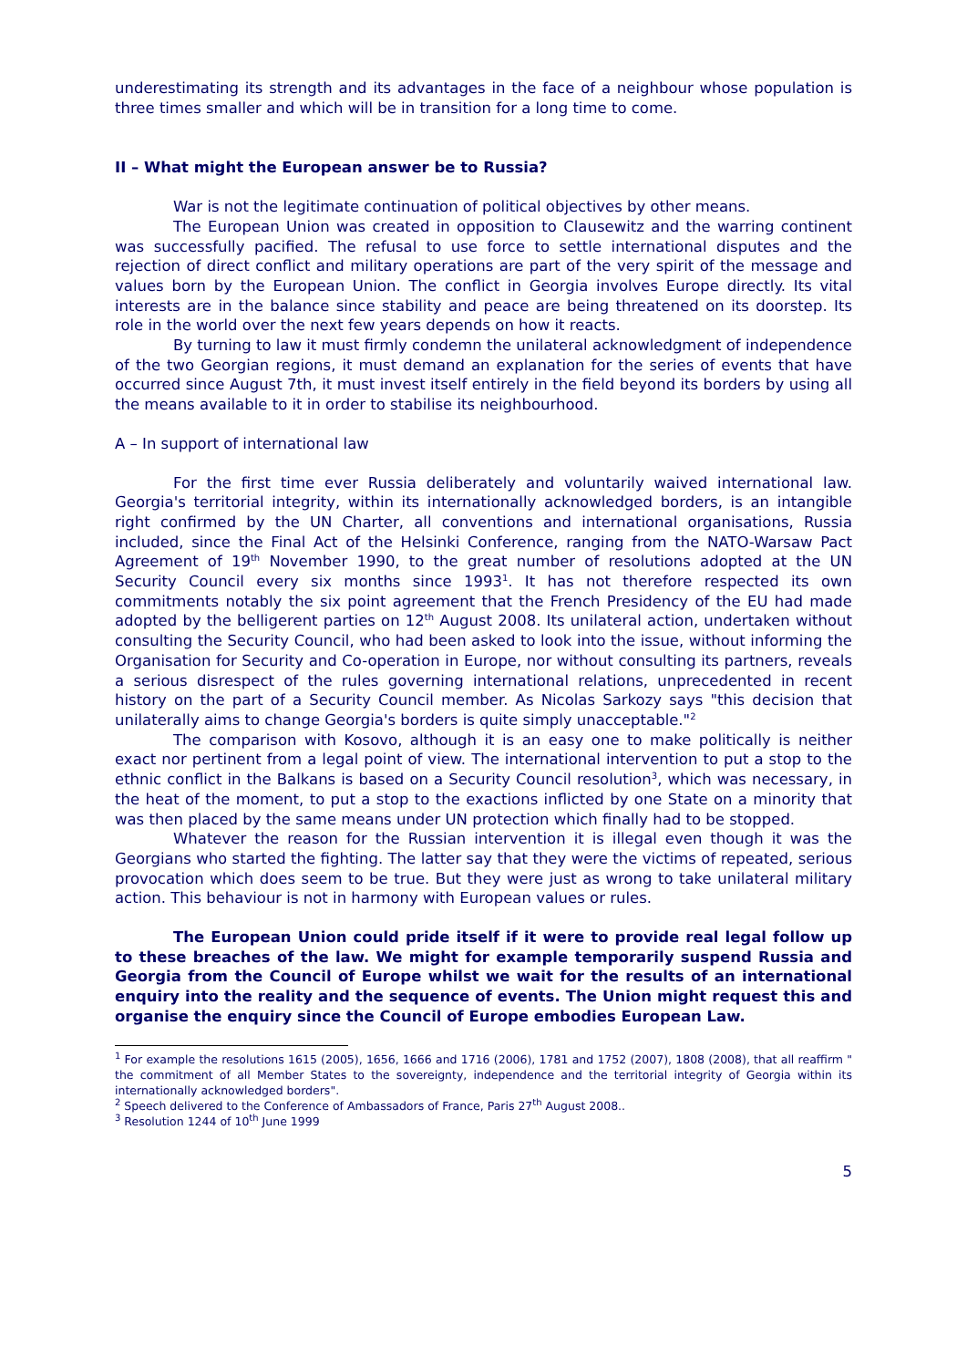underestimating its strength and its advantages in the face of a neighbour whose population is three times smaller and which will be in transition for a long time to come.
II – What might the European answer be to Russia?
War is not the legitimate continuation of political objectives by other means.
The European Union was created in opposition to Clausewitz and the warring continent was successfully pacified. The refusal to use force to settle international disputes and the rejection of direct conflict and military operations are part of the very spirit of the message and values born by the European Union. The conflict in Georgia involves Europe directly. Its vital interests are in the balance since stability and peace are being threatened on its doorstep. Its role in the world over the next few years depends on how it reacts.
By turning to law it must firmly condemn the unilateral acknowledgment of independence of the two Georgian regions, it must demand an explanation for the series of events that have occurred since August 7th, it must invest itself entirely in the field beyond its borders by using all the means available to it in order to stabilise its neighbourhood.
A – In support of international law
For the first time ever Russia deliberately and voluntarily waived international law. Georgia's territorial integrity, within its internationally acknowledged borders, is an intangible right confirmed by the UN Charter, all conventions and international organisations, Russia included, since the Final Act of the Helsinki Conference, ranging from the NATO-Warsaw Pact Agreement of 19<sup>th</sup> November 1990, to the great number of resolutions adopted at the UN Security Council every six months since 1993<sup>1</sup>. It has not therefore respected its own commitments notably the six point agreement that the French Presidency of the EU had made adopted by the belligerent parties on 12<sup>th</sup> August 2008. Its unilateral action, undertaken without consulting the Security Council, who had been asked to look into the issue, without informing the Organisation for Security and Co-operation in Europe, nor without consulting its partners, reveals a serious disrespect of the rules governing international relations, unprecedented in recent history on the part of a Security Council member. As Nicolas Sarkozy says "this decision that unilaterally aims to change Georgia's borders is quite simply unacceptable."<sup>2</sup>
The comparison with Kosovo, although it is an easy one to make politically is neither exact nor pertinent from a legal point of view. The international intervention to put a stop to the ethnic conflict in the Balkans is based on a Security Council resolution<sup>3</sup>, which was necessary, in the heat of the moment, to put a stop to the exactions inflicted by one State on a minority that was then placed by the same means under UN protection which finally had to be stopped.
Whatever the reason for the Russian intervention it is illegal even though it was the Georgians who started the fighting. The latter say that they were the victims of repeated, serious provocation which does seem to be true. But they were just as wrong to take unilateral military action. This behaviour is not in harmony with European values or rules.
The European Union could pride itself if it were to provide real legal follow up to these breaches of the law. We might for example temporarily suspend Russia and Georgia from the Council of Europe whilst we wait for the results of an international enquiry into the reality and the sequence of events. The Union might request this and organise the enquiry since the Council of Europe embodies European Law.
<sup>1</sup> For example the resolutions 1615 (2005), 1656, 1666 and 1716 (2006), 1781 and 1752 (2007), 1808 (2008), that all reaffirm " the commitment of all Member States to the sovereignty, independence and the territorial integrity of Georgia within its internationally acknowledged borders".
<sup>2</sup> Speech delivered to the Conference of Ambassadors of France, Paris 27<sup>th</sup> August 2008..
<sup>3</sup> Resolution 1244 of 10<sup>th</sup> June 1999
5